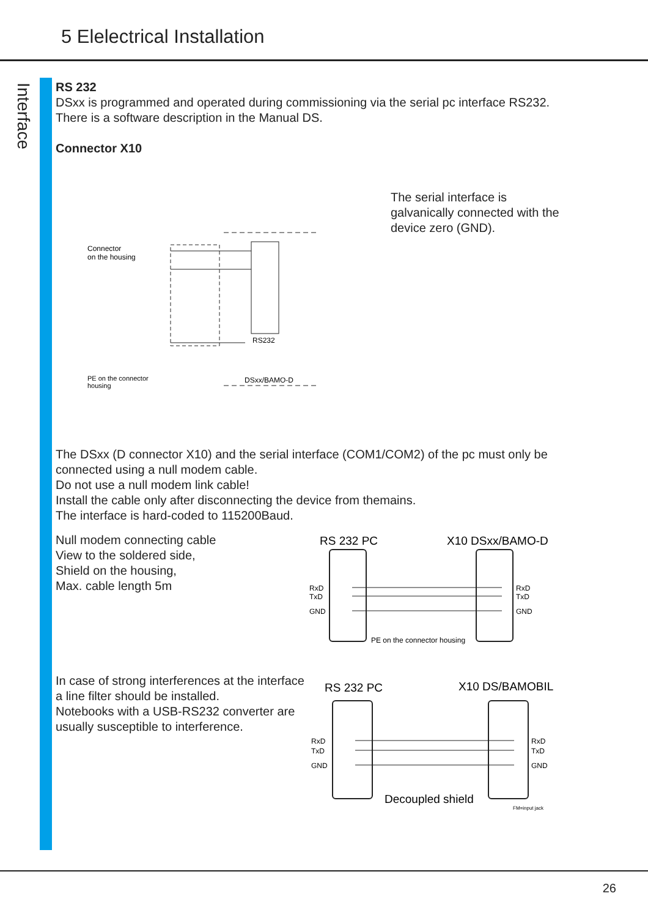5 Elelectrical Installation
Interface
RS 232
DSxx is programmed and operated during commissioning via the serial pc interface RS232.
There is a software description in the Manual DS.
Connector X10
Connector
on the housing
RS232
PE on the connector
housing
DSxx/BAMO-D
The serial interface is
galvanically connected with the
device zero (GND).
The DSxx (D connector X10) and the serial interface (COM1/COM2) of the pc must only be connected using a null modem cable.
Do not use a null modem link cable!
Install the cable only after disconnecting the device from themains.
The interface is hard-coded to 115200Baud.
Null modem connecting cable
View to the soldered side,
Shield on the housing,
Max. cable length 5m
RS 232 PC
X10 DSxx/BAMO-D
RxD
TxD
GND
RxD
TxD
GND
PE on the connector housing
In case of strong interferences at the interface a line filter should be installed.
Notebooks with a USB-RS232 converter are usually susceptible to interference.
RS 232 PC
X10 DS/BAMOBIL
RxD
TxD
GND
RxD
TxD
GND
Decoupled shield
FM=input jack
26